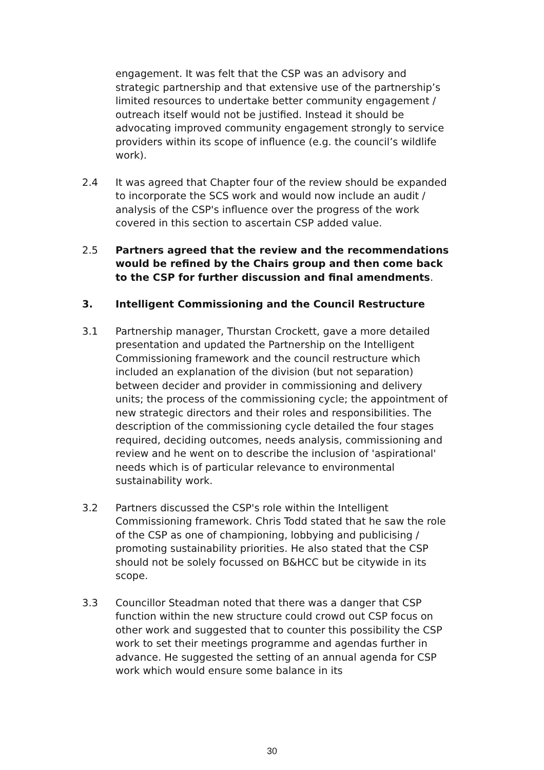engagement. It was felt that the CSP was an advisory and strategic partnership and that extensive use of the partnership’s limited resources to undertake better community engagement / outreach itself would not be justified. Instead it should be advocating improved community engagement strongly to service providers within its scope of influence (e.g. the council’s wildlife work).
2.4 It was agreed that Chapter four of the review should be expanded to incorporate the SCS work and would now include an audit / analysis of the CSP's influence over the progress of the work covered in this section to ascertain CSP added value.
2.5 Partners agreed that the review and the recommendations would be refined by the Chairs group and then come back to the CSP for further discussion and final amendments.
3. Intelligent Commissioning and the Council Restructure
3.1 Partnership manager, Thurstan Crockett, gave a more detailed presentation and updated the Partnership on the Intelligent Commissioning framework and the council restructure which included an explanation of the division (but not separation) between decider and provider in commissioning and delivery units; the process of the commissioning cycle; the appointment of new strategic directors and their roles and responsibilities. The description of the commissioning cycle detailed the four stages required, deciding outcomes, needs analysis, commissioning and review and he went on to describe the inclusion of 'aspirational' needs which is of particular relevance to environmental sustainability work.
3.2 Partners discussed the CSP's role within the Intelligent Commissioning framework. Chris Todd stated that he saw the role of the CSP as one of championing, lobbying and publicising / promoting sustainability priorities. He also stated that the CSP should not be solely focussed on B&HCC but be citywide in its scope.
3.3 Councillor Steadman noted that there was a danger that CSP function within the new structure could crowd out CSP focus on other work and suggested that to counter this possibility the CSP work to set their meetings programme and agendas further in advance. He suggested the setting of an annual agenda for CSP work which would ensure some balance in its
30